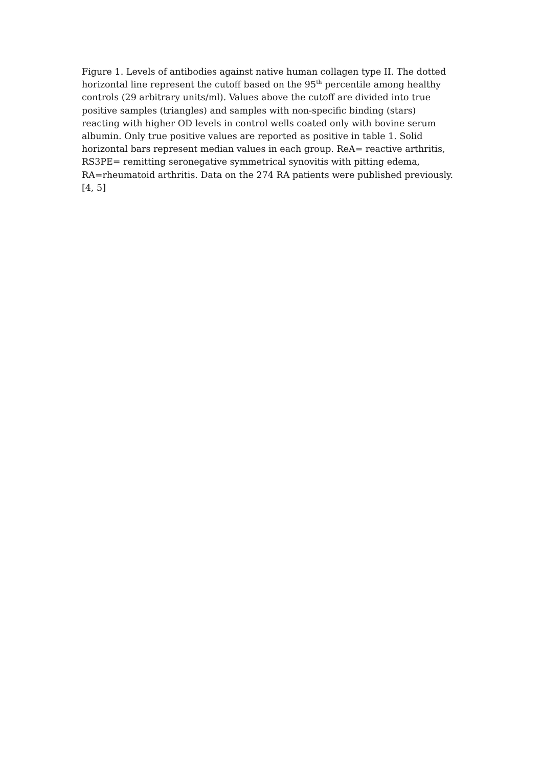Figure 1. Levels of antibodies against native human collagen type II. The dotted horizontal line represent the cutoff based on the 95<sup>th</sup> percentile among healthy controls (29 arbitrary units/ml). Values above the cutoff are divided into true positive samples (triangles) and samples with non-specific binding (stars) reacting with higher OD levels in control wells coated only with bovine serum albumin. Only true positive values are reported as positive in table 1. Solid horizontal bars represent median values in each group. ReA= reactive arthritis, RS3PE= remitting seronegative symmetrical synovitis with pitting edema, RA=rheumatoid arthritis. Data on the 274 RA patients were published previously. [4, 5]